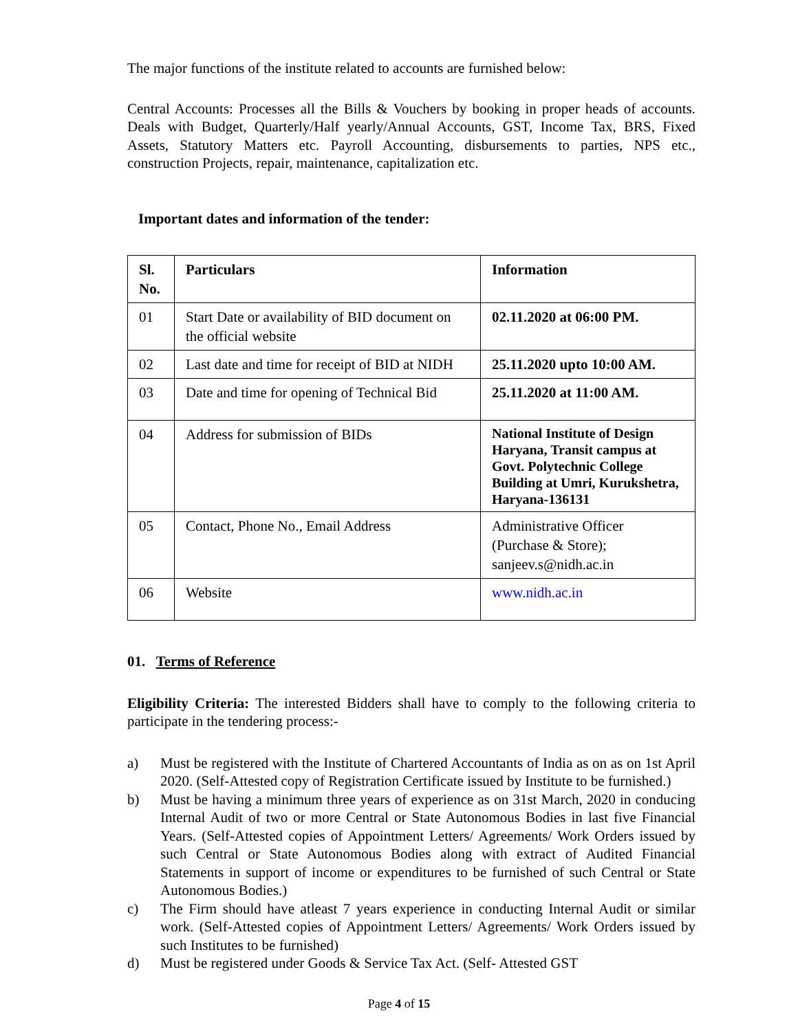The major functions of the institute related to accounts are furnished below:
Central Accounts: Processes all the Bills & Vouchers by booking in proper heads of accounts. Deals with Budget, Quarterly/Half yearly/Annual Accounts, GST, Income Tax, BRS, Fixed Assets, Statutory Matters etc. Payroll Accounting, disbursements to parties, NPS etc., construction Projects, repair, maintenance, capitalization etc.
Important dates and information of the tender:
| Sl. No. | Particulars | Information |
| 01 | Start Date or availability of BID document on the official website | 02.11.2020 at 06:00 PM. |
| 02 | Last date and time for receipt of BID at NIDH | 25.11.2020 upto 10:00 AM. |
| 03 | Date and time for opening of Technical Bid | 25.11.2020 at 11:00 AM. |
| 04 | Address for submission of BIDs | National Institute of Design Haryana, Transit campus at Govt. Polytechnic College Building at Umri, Kurukshetra, Haryana-136131 |
| 05 | Contact, Phone No., Email Address | Administrative Officer (Purchase & Store); sanjeev.s@nidh.ac.in |
| 06 | Website | www.nidh.ac.in |
01. Terms of Reference
Eligibility Criteria: The interested Bidders shall have to comply to the following criteria to participate in the tendering process:-
a) Must be registered with the Institute of Chartered Accountants of India as on as on 1st April 2020. (Self-Attested copy of Registration Certificate issued by Institute to be furnished.)
b) Must be having a minimum three years of experience as on 31st March, 2020 in conducing Internal Audit of two or more Central or State Autonomous Bodies in last five Financial Years. (Self-Attested copies of Appointment Letters/ Agreements/ Work Orders issued by such Central or State Autonomous Bodies along with extract of Audited Financial Statements in support of income or expenditures to be furnished of such Central or State Autonomous Bodies.)
c) The Firm should have atleast 7 years experience in conducting Internal Audit or similar work. (Self-Attested copies of Appointment Letters/ Agreements/ Work Orders issued by such Institutes to be furnished)
d) Must be registered under Goods & Service Tax Act. (Self- Attested GST
Page 4 of 15